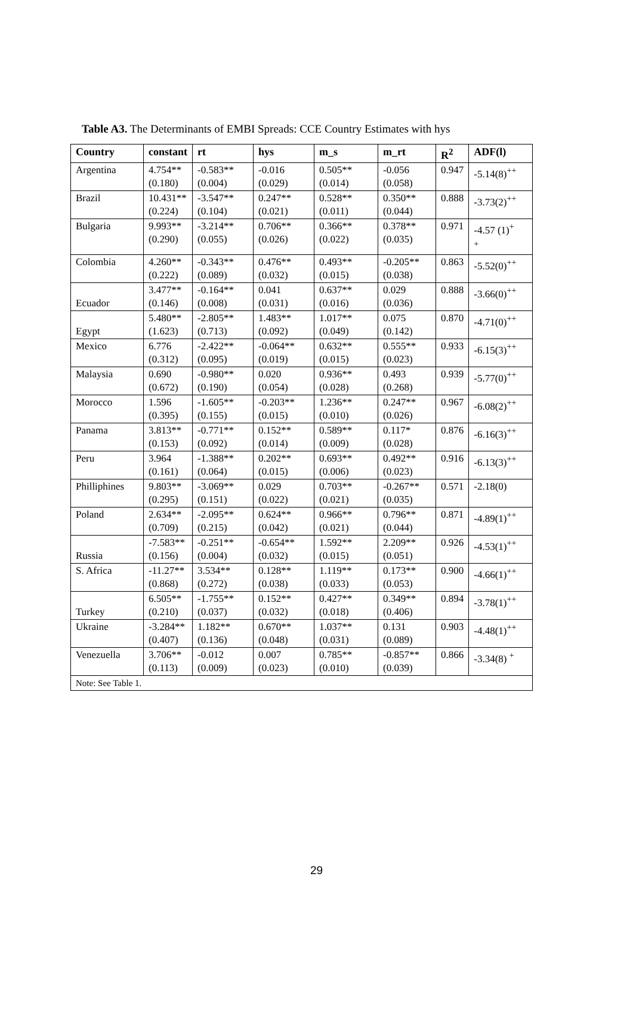Table A3. The Determinants of EMBI Spreads: CCE Country Estimates with hys
| Country | constant | rt | hys | m_s | m_rt | R<sup>2</sup> | ADF(l) |
| --- | --- | --- | --- | --- | --- | --- | --- |
| Argentina | 4.754** (0.180) | -0.583** (0.004) | -0.016 (0.029) | 0.505** (0.014) | -0.056 (0.058) | 0.947 | -5.14(8)<sup>++</sup> |
| Brazil | 10.431** (0.224) | -3.547** (0.104) | 0.247** (0.021) | 0.528** (0.011) | 0.350** (0.044) | 0.888 | -3.73(2)<sup>++</sup> |
| Bulgaria | 9.993** (0.290) | -3.214** (0.055) | 0.706** (0.026) | 0.366** (0.022) | 0.378** (0.035) | 0.971 | -4.57 (1)<sup>+</sup> <sup>+</sup> |
| Colombia | 4.260** (0.222) | -0.343** (0.089) | 0.476** (0.032) | 0.493** (0.015) | -0.205** (0.038) | 0.863 | -5.52(0)<sup>++</sup> |
| Ecuador | 3.477** (0.146) | -0.164** (0.008) | 0.041 (0.031) | 0.637** (0.016) | 0.029 (0.036) | 0.888 | -3.66(0)<sup>++</sup> |
| Egypt | 5.480** (1.623) | -2.805** (0.713) | 1.483** (0.092) | 1.017** (0.049) | 0.075 (0.142) | 0.870 | -4.71(0)<sup>++</sup> |
| Mexico | 6.776 (0.312) | -2.422** (0.095) | -0.064** (0.019) | 0.632** (0.015) | 0.555** (0.023) | 0.933 | -6.15(3)<sup>++</sup> |
| Malaysia | 0.690 (0.672) | -0.980** (0.190) | 0.020 (0.054) | 0.936** (0.028) | 0.493 (0.268) | 0.939 | -5.77(0)<sup>++</sup> |
| Morocco | 1.596 (0.395) | -1.605** (0.155) | -0.203** (0.015) | 1.236** (0.010) | 0.247** (0.026) | 0.967 | -6.08(2)<sup>++</sup> |
| Panama | 3.813** (0.153) | -0.771** (0.092) | 0.152** (0.014) | 0.589** (0.009) | 0.117* (0.028) | 0.876 | -6.16(3)<sup>++</sup> |
| Peru | 3.964 (0.161) | -1.388** (0.064) | 0.202** (0.015) | 0.693** (0.006) | 0.492** (0.023) | 0.916 | -6.13(3)<sup>++</sup> |
| Philliphines | 9.803** (0.295) | -3.069** (0.151) | 0.029 (0.022) | 0.703** (0.021) | -0.267** (0.035) | 0.571 | -2.18(0) |
| Poland | 2.634** (0.709) | -2.095** (0.215) | 0.624** (0.042) | 0.966** (0.021) | 0.796** (0.044) | 0.871 | -4.89(1)<sup>++</sup> |
| Russia | -7.583** (0.156) | -0.251** (0.004) | -0.654** (0.032) | 1.592** (0.015) | 2.209** (0.051) | 0.926 | -4.53(1)<sup>++</sup> |
| S. Africa | -11.27** (0.868) | 3.534** (0.272) | 0.128** (0.038) | 1.119** (0.033) | 0.173** (0.053) | 0.900 | -4.66(1)<sup>++</sup> |
| Turkey | 6.505** (0.210) | -1.755** (0.037) | 0.152** (0.032) | 0.427** (0.018) | 0.349** (0.406) | 0.894 | -3.78(1)<sup>++</sup> |
| Ukraine | -3.284** (0.407) | 1.182** (0.136) | 0.670** (0.048) | 1.037** (0.031) | 0.131 (0.089) | 0.903 | -4.48(1)<sup>++</sup> |
| Venezuella | 3.706** (0.113) | -0.012 (0.009) | 0.007 (0.023) | 0.785** (0.010) | -0.857** (0.039) | 0.866 | -3.34(8) <sup>+</sup> |
| Note: See Table 1. | | | | | | | |
29